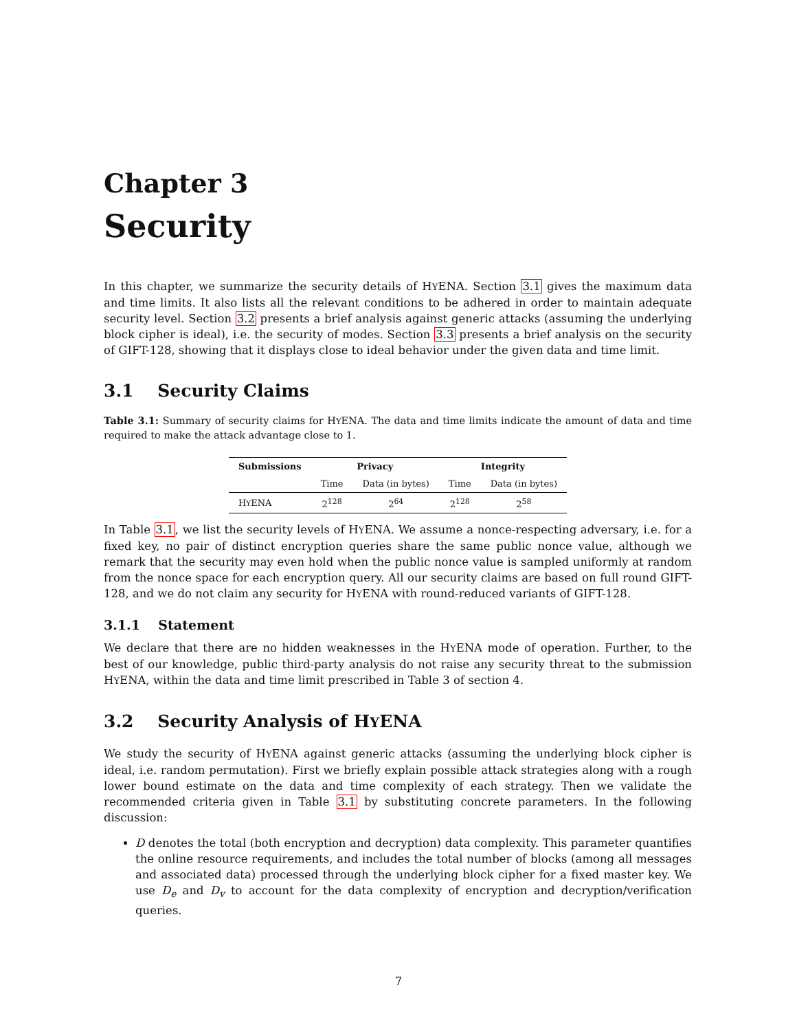Chapter 3
Security
In this chapter, we summarize the security details of HYENA. Section 3.1 gives the maximum data and time limits. It also lists all the relevant conditions to be adhered in order to maintain adequate security level. Section 3.2 presents a brief analysis against generic attacks (assuming the underlying block cipher is ideal), i.e. the security of modes. Section 3.3 presents a brief analysis on the security of GIFT-128, showing that it displays close to ideal behavior under the given data and time limit.
3.1 Security Claims
Table 3.1: Summary of security claims for HYENA. The data and time limits indicate the amount of data and time required to make the attack advantage close to 1.
| Submissions | Privacy | | Integrity | |
| --- | --- | --- | --- | --- |
| | Time | Data (in bytes) | Time | Data (in bytes) |
| H Y ENA | 2<sup>128</sup> | 2<sup>64</sup> | 2<sup>128</sup> | 2<sup>58</sup> |
In Table 3.1, we list the security levels of HYENA. We assume a nonce-respecting adversary, i.e. for a fixed key, no pair of distinct encryption queries share the same public nonce value, although we remark that the security may even hold when the public nonce value is sampled uniformly at random from the nonce space for each encryption query. All our security claims are based on full round GIFT-128, and we do not claim any security for HYENA with round-reduced variants of GIFT-128.
3.1.1 Statement
We declare that there are no hidden weaknesses in the HYENA mode of operation. Further, to the best of our knowledge, public third-party analysis do not raise any security threat to the submission HYENA, within the data and time limit prescribed in Table 3 of section 4.
3.2 Security Analysis of HYENA
We study the security of HYENA against generic attacks (assuming the underlying block cipher is ideal, i.e. random permutation). First we briefly explain possible attack strategies along with a rough lower bound estimate on the data and time complexity of each strategy. Then we validate the recommended criteria given in Table 3.1 by substituting concrete parameters. In the following discussion:
D denotes the total (both encryption and decryption) data complexity. This parameter quantifies the online resource requirements, and includes the total number of blocks (among all messages and associated data) processed through the underlying block cipher for a fixed master key. We use D<sub>e</sub> and D<sub>v</sub> to account for the data complexity of encryption and decryption/verification queries.
7